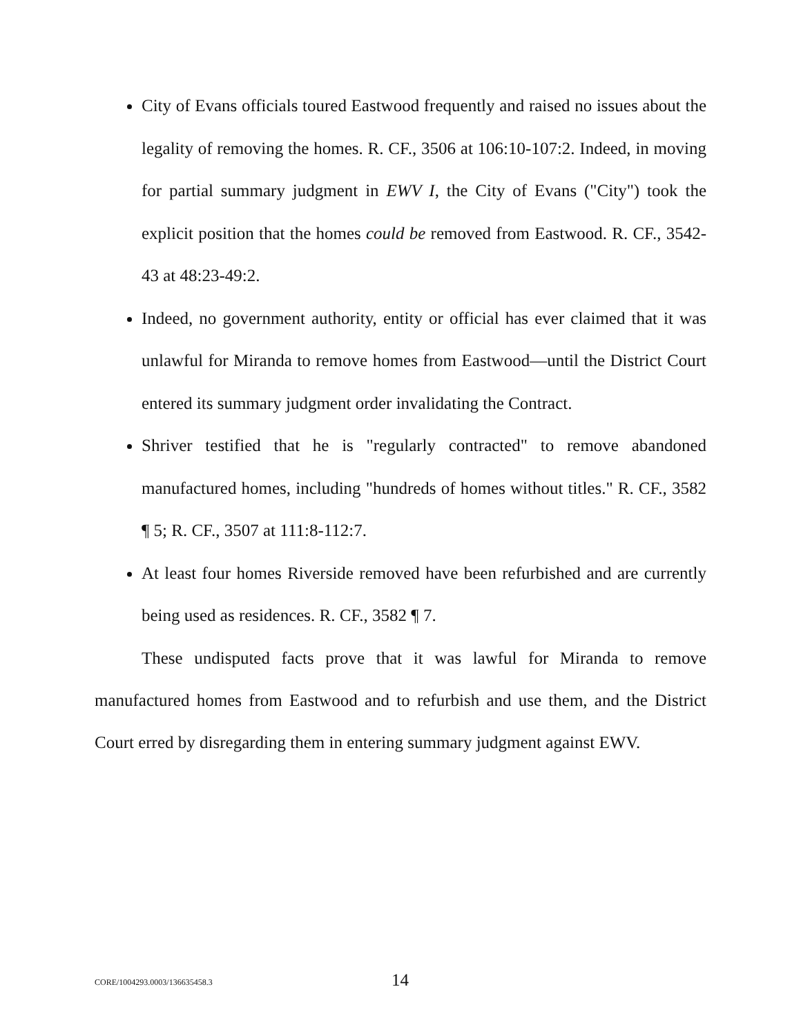City of Evans officials toured Eastwood frequently and raised no issues about the legality of removing the homes. R. CF., 3506 at 106:10-107:2. Indeed, in moving for partial summary judgment in EWV I, the City of Evans ("City") took the explicit position that the homes could be removed from Eastwood. R. CF., 3542-43 at 48:23-49:2.
Indeed, no government authority, entity or official has ever claimed that it was unlawful for Miranda to remove homes from Eastwood—until the District Court entered its summary judgment order invalidating the Contract.
Shriver testified that he is "regularly contracted" to remove abandoned manufactured homes, including "hundreds of homes without titles." R. CF., 3582 ¶ 5; R. CF., 3507 at 111:8-112:7.
At least four homes Riverside removed have been refurbished and are currently being used as residences. R. CF., 3582 ¶ 7.
These undisputed facts prove that it was lawful for Miranda to remove manufactured homes from Eastwood and to refurbish and use them, and the District Court erred by disregarding them in entering summary judgment against EWV.
CORE/1004293.0003/136635458.3 14